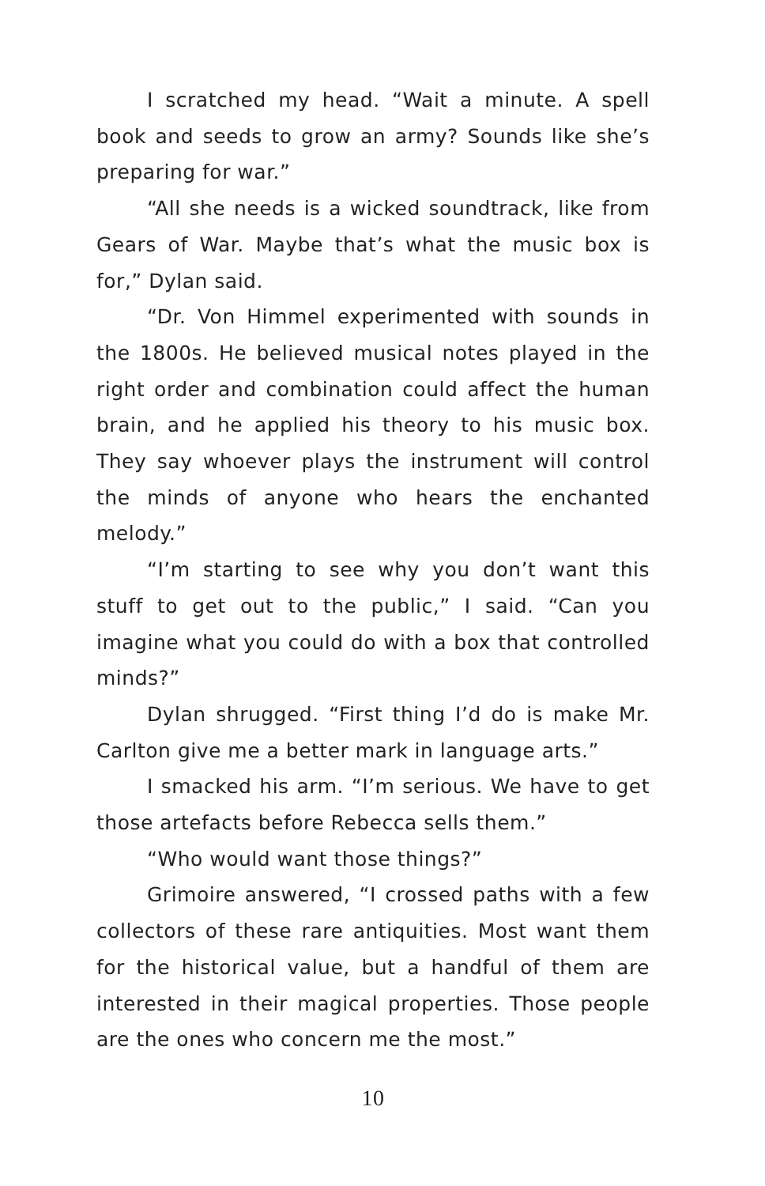I scratched my head. “Wait a minute. A spell book and seeds to grow an army? Sounds like she’s preparing for war.”
“All she needs is a wicked soundtrack, like from Gears of War. Maybe that’s what the music box is for,” Dylan said.
“Dr. Von Himmel experimented with sounds in the 1800s. He believed musical notes played in the right order and combination could affect the human brain, and he applied his theory to his music box. They say whoever plays the instrument will control the minds of anyone who hears the enchanted melody.”
“I’m starting to see why you don’t want this stuff to get out to the public,” I said. “Can you imagine what you could do with a box that controlled minds?”
Dylan shrugged. “First thing I’d do is make Mr. Carlton give me a better mark in language arts.”
I smacked his arm. “I’m serious. We have to get those artefacts before Rebecca sells them.”
“Who would want those things?”
Grimoire answered, “I crossed paths with a few collectors of these rare antiquities. Most want them for the historical value, but a handful of them are interested in their magical properties. Those people are the ones who concern me the most.”
10